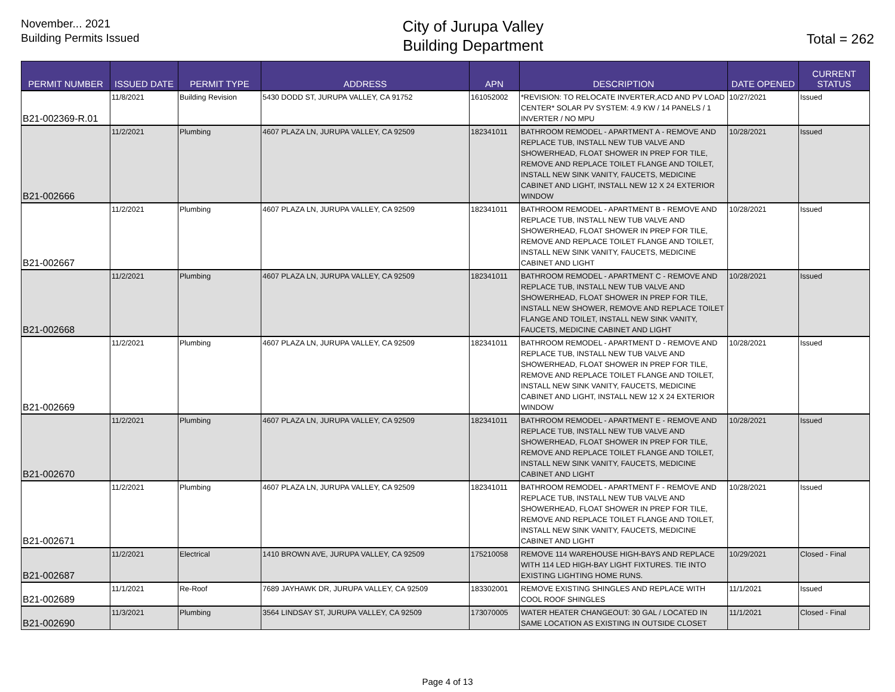November... 2021
Building Permits Issued
City of Jurupa Valley
Building Department
Total = 262
| PERMIT NUMBER | ISSUED DATE | PERMIT TYPE | ADDRESS | APN | DESCRIPTION | DATE OPENED | CURRENT STATUS |
| --- | --- | --- | --- | --- | --- | --- | --- |
| B21-002369-R.01 | 11/8/2021 | Building Revision | 5430 DODD ST, JURUPA VALLEY, CA 91752 | 161052002 | *REVISION: TO RELOCATE INVERTER,ACD AND PV LOAD CENTER* SOLAR PV SYSTEM: 4.9 KW / 14 PANELS / 1 INVERTER / NO MPU | 10/27/2021 | Issued |
| B21-002666 | 11/2/2021 | Plumbing | 4607 PLAZA LN, JURUPA VALLEY, CA 92509 | 182341011 | BATHROOM REMODEL - APARTMENT A - REMOVE AND REPLACE TUB, INSTALL NEW TUB VALVE AND SHOWERHEAD, FLOAT SHOWER IN PREP FOR TILE, REMOVE AND REPLACE TOILET FLANGE AND TOILET, INSTALL NEW SINK VANITY, FAUCETS, MEDICINE CABINET AND LIGHT, INSTALL NEW 12 X 24 EXTERIOR WINDOW | 10/28/2021 | Issued |
| B21-002667 | 11/2/2021 | Plumbing | 4607 PLAZA LN, JURUPA VALLEY, CA 92509 | 182341011 | BATHROOM REMODEL - APARTMENT B - REMOVE AND REPLACE TUB, INSTALL NEW TUB VALVE AND SHOWERHEAD, FLOAT SHOWER IN PREP FOR TILE, REMOVE AND REPLACE TOILET FLANGE AND TOILET, INSTALL NEW SINK VANITY, FAUCETS, MEDICINE CABINET AND LIGHT | 10/28/2021 | Issued |
| B21-002668 | 11/2/2021 | Plumbing | 4607 PLAZA LN, JURUPA VALLEY, CA 92509 | 182341011 | BATHROOM REMODEL - APARTMENT C - REMOVE AND REPLACE TUB, INSTALL NEW TUB VALVE AND SHOWERHEAD, FLOAT SHOWER IN PREP FOR TILE, INSTALL NEW SHOWER, REMOVE AND REPLACE TOILET FLANGE AND TOILET, INSTALL NEW SINK VANITY, FAUCETS, MEDICINE CABINET AND LIGHT | 10/28/2021 | Issued |
| B21-002669 | 11/2/2021 | Plumbing | 4607 PLAZA LN, JURUPA VALLEY, CA 92509 | 182341011 | BATHROOM REMODEL - APARTMENT D - REMOVE AND REPLACE TUB, INSTALL NEW TUB VALVE AND SHOWERHEAD, FLOAT SHOWER IN PREP FOR TILE, REMOVE AND REPLACE TOILET FLANGE AND TOILET, INSTALL NEW SINK VANITY, FAUCETS, MEDICINE CABINET AND LIGHT, INSTALL NEW 12 X 24 EXTERIOR WINDOW | 10/28/2021 | Issued |
| B21-002670 | 11/2/2021 | Plumbing | 4607 PLAZA LN, JURUPA VALLEY, CA 92509 | 182341011 | BATHROOM REMODEL - APARTMENT E - REMOVE AND REPLACE TUB, INSTALL NEW TUB VALVE AND SHOWERHEAD, FLOAT SHOWER IN PREP FOR TILE, REMOVE AND REPLACE TOILET FLANGE AND TOILET, INSTALL NEW SINK VANITY, FAUCETS, MEDICINE CABINET AND LIGHT | 10/28/2021 | Issued |
| B21-002671 | 11/2/2021 | Plumbing | 4607 PLAZA LN, JURUPA VALLEY, CA 92509 | 182341011 | BATHROOM REMODEL - APARTMENT F - REMOVE AND REPLACE TUB, INSTALL NEW TUB VALVE AND SHOWERHEAD, FLOAT SHOWER IN PREP FOR TILE, REMOVE AND REPLACE TOILET FLANGE AND TOILET, INSTALL NEW SINK VANITY, FAUCETS, MEDICINE CABINET AND LIGHT | 10/28/2021 | Issued |
| B21-002687 | 11/2/2021 | Electrical | 1410 BROWN AVE, JURUPA VALLEY, CA 92509 | 175210058 | REMOVE 114 WAREHOUSE HIGH-BAYS AND REPLACE WITH 114 LED HIGH-BAY LIGHT FIXTURES. TIE INTO EXISTING LIGHTING HOME RUNS. | 10/29/2021 | Closed - Final |
| B21-002689 | 11/1/2021 | Re-Roof | 7689 JAYHAWK DR, JURUPA VALLEY, CA 92509 | 183302001 | REMOVE EXISTING SHINGLES AND REPLACE WITH COOL ROOF SHINGLES | 11/1/2021 | Issued |
| B21-002690 | 11/3/2021 | Plumbing | 3564 LINDSAY ST, JURUPA VALLEY, CA 92509 | 173070005 | WATER HEATER CHANGEOUT: 30 GAL / LOCATED IN SAME LOCATION AS EXISTING IN OUTSIDE CLOSET | 11/1/2021 | Closed - Final |
Page 4 of 13